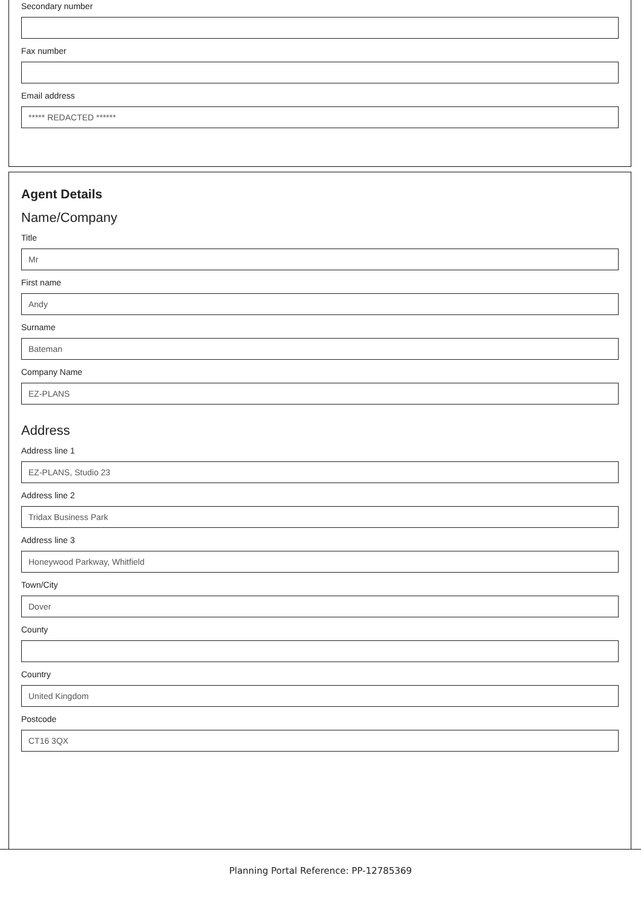Secondary number
Fax number
Email address
***** REDACTED ******
Agent Details
Name/Company
Title
Mr
First name
Andy
Surname
Bateman
Company Name
EZ-PLANS
Address
Address line 1
EZ-PLANS, Studio 23
Address line 2
Tridax Business Park
Address line 3
Honeywood Parkway, Whitfield
Town/City
Dover
County
Country
United Kingdom
Postcode
CT16 3QX
Planning Portal Reference: PP-12785369